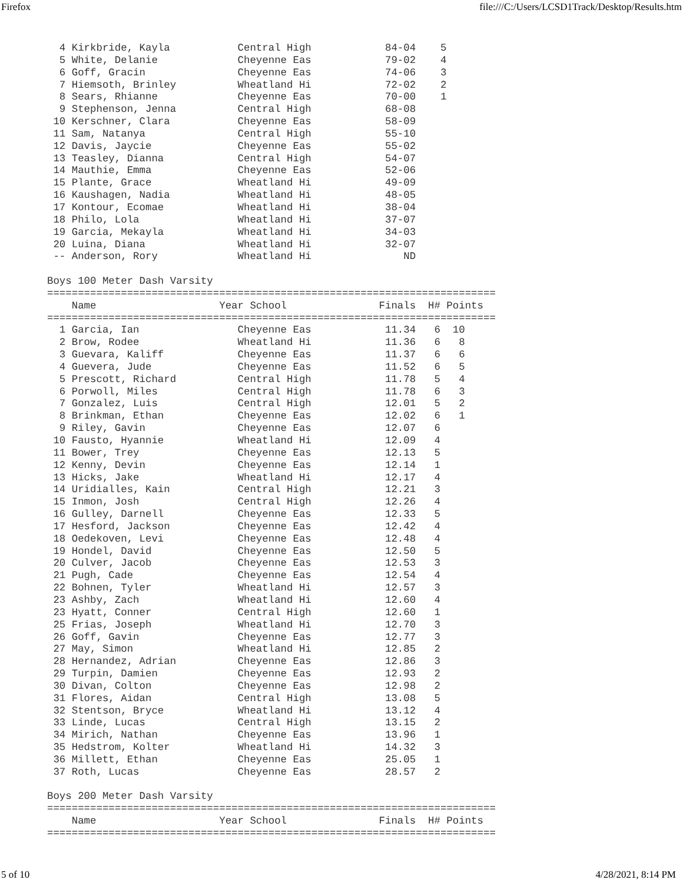Firefox file:///C:/Users/LCSD1Track/Desktop/Results.htm
  4 Kirkbride, Kayla           Central High            84-04    5
  5 White, Delanie             Cheyenne Eas            79-02    4
  6 Goff, Gracin               Cheyenne Eas            74-06    3
  7 Hiemsoth, Brinley          Wheatland Hi            72-02    2
  8 Sears, Rhianne             Cheyenne Eas            70-00    1
  9 Stephenson, Jenna          Central High            68-08
 10 Kerschner, Clara           Cheyenne Eas            58-09
 11 Sam, Natanya               Central High            55-10
 12 Davis, Jaycie              Cheyenne Eas            55-02
 13 Teasley, Dianna            Central High            54-07
 14 Mauthie, Emma              Cheyenne Eas            52-06
 15 Plante, Grace              Wheatland Hi            49-09
 16 Kaushagen, Nadia           Wheatland Hi            48-05
 17 Kontour, Ecomae            Wheatland Hi            38-04
 18 Philo, Lola                Wheatland Hi            37-07
 19 Garcia, Mekayla            Wheatland Hi            34-03
 20 Luina, Diana               Wheatland Hi            32-07
 -- Anderson, Rory             Wheatland Hi               ND

Boys 100 Meter Dash Varsity
=========================================================================
    Name                    Year School               Finals  H# Points
=========================================================================
  1 Garcia, Ian                Cheyenne Eas            11.34   6  10
  2 Brow, Rodee                Wheatland Hi            11.36   6   8
  3 Guevara, Kaliff            Cheyenne Eas            11.37   6   6
  4 Guevera, Jude              Cheyenne Eas            11.52   6   5
  5 Prescott, Richard          Central High            11.78   5   4
  6 Porwoll, Miles             Central High            11.78   6   3
  7 Gonzalez, Luis             Central High            12.01   5   2
  8 Brinkman, Ethan            Cheyenne Eas            12.02   6   1
  9 Riley, Gavin               Cheyenne Eas            12.07   6
 10 Fausto, Hyannie            Wheatland Hi            12.09   4
 11 Bower, Trey                Cheyenne Eas            12.13   5
 12 Kenny, Devin               Cheyenne Eas            12.14   1
 13 Hicks, Jake                Wheatland Hi            12.17   4
 14 Uridialles, Kain           Central High            12.21   3
 15 Inmon, Josh                Central High            12.26   4
 16 Gulley, Darnell            Cheyenne Eas            12.33   5
 17 Hesford, Jackson           Cheyenne Eas            12.42   4
 18 Oedekoven, Levi            Cheyenne Eas            12.48   4
 19 Hondel, David              Cheyenne Eas            12.50   5
 20 Culver, Jacob              Cheyenne Eas            12.53   3
 21 Pugh, Cade                 Cheyenne Eas            12.54   4
 22 Bohnen, Tyler              Wheatland Hi            12.57   3
 23 Ashby, Zach                Wheatland Hi            12.60   4
 23 Hyatt, Conner              Central High            12.60   1
 25 Frias, Joseph              Wheatland Hi            12.70   3
 26 Goff, Gavin                Cheyenne Eas            12.77   3
 27 May, Simon                 Wheatland Hi            12.85   2
 28 Hernandez, Adrian          Cheyenne Eas            12.86   3
 29 Turpin, Damien             Cheyenne Eas            12.93   2
 30 Divan, Colton              Cheyenne Eas            12.98   2
 31 Flores, Aidan              Central High            13.08   5
 32 Stentson, Bryce            Wheatland Hi            13.12   4
 33 Linde, Lucas               Central High            13.15   2
 34 Mirich, Nathan             Cheyenne Eas            13.96   1
 35 Hedstrom, Kolter           Wheatland Hi            14.32   3
 36 Millett, Ethan             Cheyenne Eas            25.05   1
 37 Roth, Lucas                Cheyenne Eas            28.57   2

Boys 200 Meter Dash Varsity
=========================================================================
    Name                    Year School               Finals  H# Points
=========================================================================
5 of 10 4/28/2021, 8:14 PM